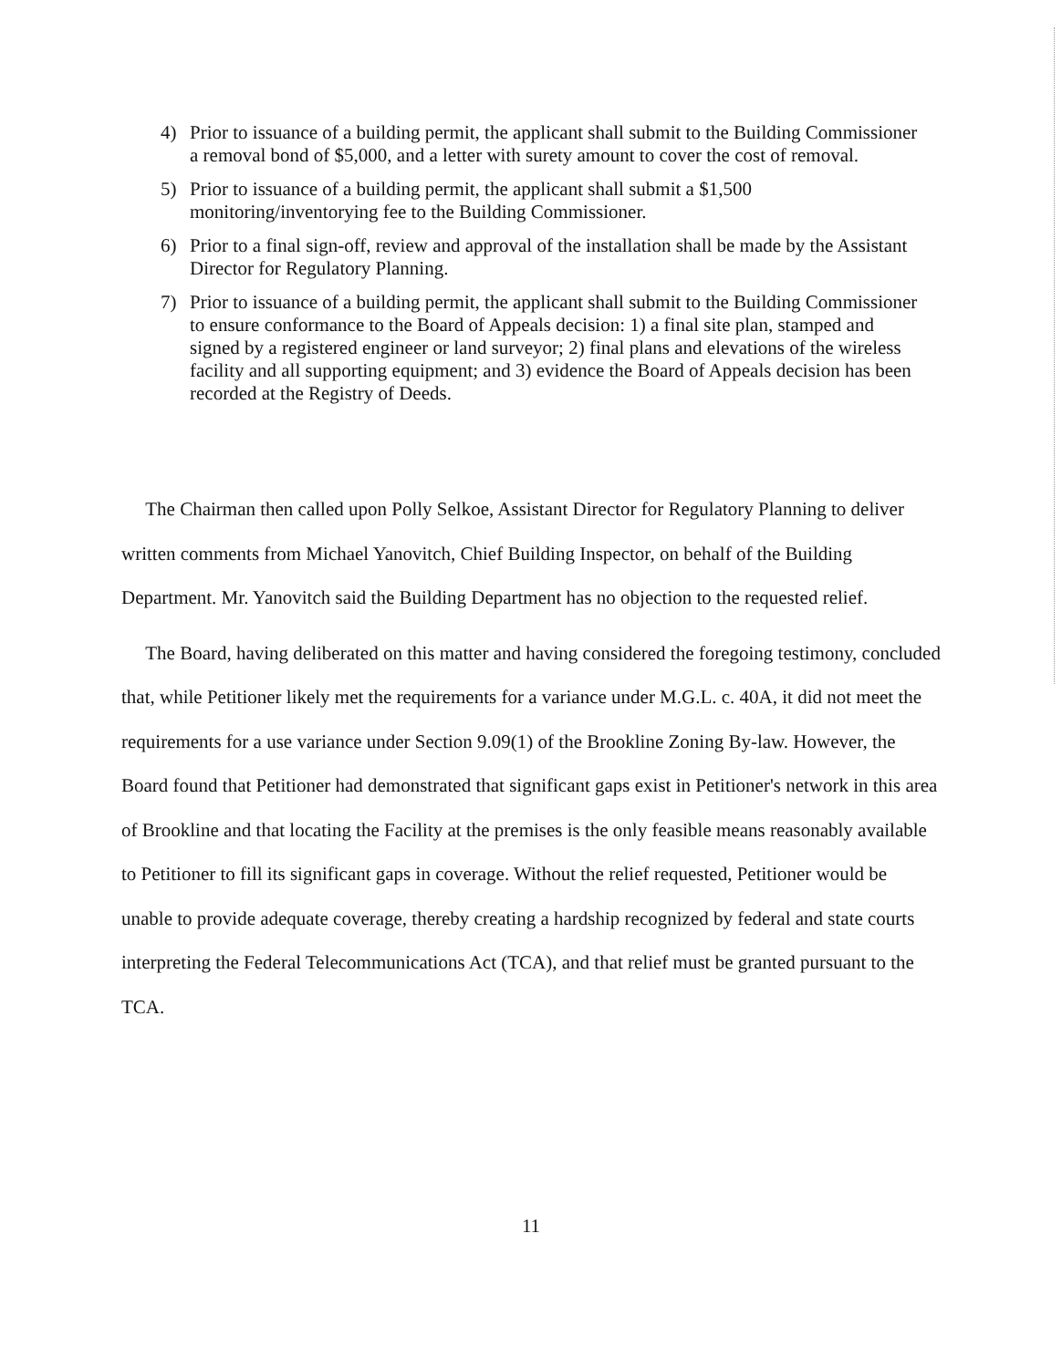4) Prior to issuance of a building permit, the applicant shall submit to the Building Commissioner a removal bond of $5,000, and a letter with surety amount to cover the cost of removal.
5) Prior to issuance of a building permit, the applicant shall submit a $1,500 monitoring/inventorying fee to the Building Commissioner.
6) Prior to a final sign-off, review and approval of the installation shall be made by the Assistant Director for Regulatory Planning.
7) Prior to issuance of a building permit, the applicant shall submit to the Building Commissioner to ensure conformance to the Board of Appeals decision: 1) a final site plan, stamped and signed by a registered engineer or land surveyor; 2) final plans and elevations of the wireless facility and all supporting equipment; and 3) evidence the Board of Appeals decision has been recorded at the Registry of Deeds.
The Chairman then called upon Polly Selkoe, Assistant Director for Regulatory Planning to deliver written comments from Michael Yanovitch, Chief Building Inspector, on behalf of the Building Department. Mr. Yanovitch said the Building Department has no objection to the requested relief.
The Board, having deliberated on this matter and having considered the foregoing testimony, concluded that, while Petitioner likely met the requirements for a variance under M.G.L. c. 40A, it did not meet the requirements for a use variance under Section 9.09(1) of the Brookline Zoning By-law. However, the Board found that Petitioner had demonstrated that significant gaps exist in Petitioner's network in this area of Brookline and that locating the Facility at the premises is the only feasible means reasonably available to Petitioner to fill its significant gaps in coverage. Without the relief requested, Petitioner would be unable to provide adequate coverage, thereby creating a hardship recognized by federal and state courts interpreting the Federal Telecommunications Act (TCA), and that relief must be granted pursuant to the TCA.
11